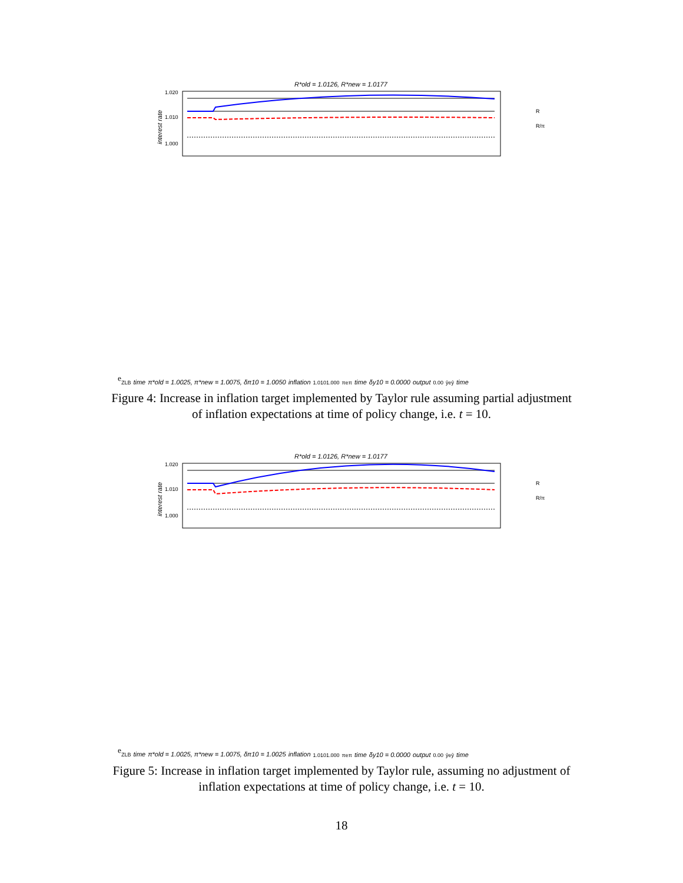R*old = 1.0126, R*new = 1.0177
interest rate
1.020
1.010
1.000
R
R/πe
ZLB
time
π*old = 1.0025, π*new = 1.0075, δπ10 = 1.0050
inflation
1.010
1.000
πe
π
time
δy10 = 0.0000
output
0.00
ŷe
ŷ
time
Figure 4: Increase in inflation target implemented by Taylor rule assuming partial adjustment of inflation expectations at time of policy change, i.e. t = 10.
R*old = 1.0126, R*new = 1.0177
interest rate
1.020
1.010
1.000
R
R/πe
ZLB
time
π*old = 1.0025, π*new = 1.0075, δπ10 = 1.0025
inflation
1.010
1.000
πe
π
time
δy10 = 0.0000
output
0.00
ŷe
ŷ
time
Figure 5: Increase in inflation target implemented by Taylor rule, assuming no adjustment of inflation expectations at time of policy change, i.e. t = 10.
18